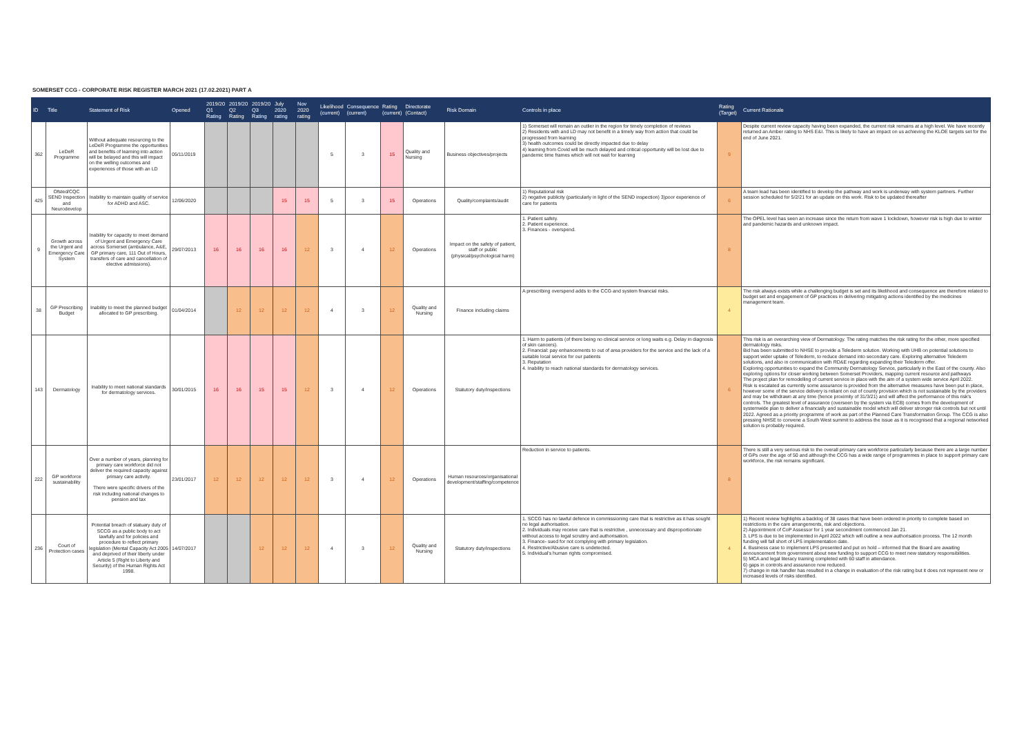SOMERSET CCG - CORPORATE RISK REGISTER MARCH 2021 (17.02.2021) PART A
| ID | Title | Statement of Risk | Opened | 2019/20 Q1 Rating | 2019/20 Q2 Rating | 2019/20 Q3 Rating | July 2020 rating | Nov 2020 rating | Likelihood (current) | Consequence (current) | Rating (current) | Directorate (Contact) | Risk Domain | Controls in place | Rating (Target) | Current Rationale |
| --- | --- | --- | --- | --- | --- | --- | --- | --- | --- | --- | --- | --- | --- | --- | --- | --- |
| 362 | LeDeR Programme | Without adequate resourcing to the LeDeR Programme the opportunities and benefits of learning into action will be belayed and this will impact on the welling outcomes and experiences of those with an LD | 05/11/2019 | | | | | | 5 | 3 | 15 | Quality and Nursing | Business objectives/projects | 1) Somerset will remain an outlier in the region for timely completion of reviews 2) Residents with and LD may not benefit in a timely way from action that could be progressed from learning 3) health outcomes could be directly impacted due to delay 4) learning from Covid will be much delayed and critical opportunity will be lost due to pandemic time frames which will not wait for learning | 9 | Despite current review capacity having been expanded, the current risk remains at a high level. We have recently returned an Amber rating to NHS E&I. This is likely to have an impact on us achieving the KLOE targets set for the end of June 2021. |
| 425 | Ofsted/CQC SEND Inspection and Neurodevelop | Inability to maintain quality of service for ADHD and ASC. | 12/06/2020 | | | | 15 | 15 | 5 | 3 | 15 | Operations | Quality/complaints/audit | 1) Reputational risk 2) negative publicity (particularly in light of the SEND inspection) 3)poor experience of care for patients | 6 | A team lead has been identified to develop the pathway and work is underway with system partners. Further session scheduled for 5/2/21 for an update on this work. Risk to be updated thereafter |
| 9 | Growth across the Urgent and Emergency Care System | Inability for capacity to meet demand of Urgent and Emergency Care across Somerset (ambulance, A&E, GP primary care, 111 Out of Hours, transfers of care and cancellation of elective admissions). | 29/07/2013 | 16 | 16 | 16 | 16 | 12 | 3 | 4 | 12 | Operations | Impact on the safety of patient, staff or public (physical/psychological harm) | 1. Patient safety. 2. Patient experience. 3. Finances - overspend. | 8 | The OPEL level has seen an increase since the return from wave 1 lockdown, however risk is high due to winter and pandemic hazards and unknown impact. |
| 38 | GP Prescribing Budget | Inability to meet the planned budget allocated to GP prescribing. | 01/04/2014 | | 12 | 12 | 12 | 12 | 4 | 3 | 12 | Quality and Nursing | Finance including claims | A prescribing overspend adds to the CCG and system financial risks. | 4 | The risk always exists while a challenging budget is set and its likelihood and consequence are therefore related to budget set and engagement of GP practices in delivering mitigating actions identified by the medicines management team. |
| 143 | Dermatology | Inability to meet national standards for dermatology services. | 30/01/2015 | 16 | 16 | 15 | 15 | 12 | 3 | 4 | 12 | Operations | Statutory duty/inspections | 1. Harm to patients (of there being no clinical service or long waits e.g. Delay in diagnosis of skin cancers). 2. Financial: pay enhancements to out of area providers for the service and the lack of a suitable local service for our patients 3. Reputation 4. Inability to reach national standards for dermatology services. | 6 | This risk is an overarching view of Dermatology. The rating matches the risk rating for the other, more specified dermatology risks. Bid has been submitted to NHSE to provide a Telederm solution. Working with UHB on potential solutions to support wider uptake of Telederm, to reduce demand into secondary care. Exploring alternative Telederm solutions, and also in communication with RD&E regarding expanding their Telederm offer. Exploring opportunities to expand the Community Dermatology Service, particularly in the East of the county. Also exploring options for closer working between Somerset Providers, mapping current resource and pathways The project plan for remodelling of current service in place with the aim of a system wide service April 2022. Risk is escalated as currently some assurance is provided from the alternative measures have been put in place, however some of the service delivery is reliant on out of county provision which is not sustainable by the providers and may be withdrawn at any time (hence proximity of 31/3/21) and will affect the performance of this risk's controls. The greatest level of assurance (overseen by the system via ECB) comes from the development of systemwide plan to deliver a financially and sustainable model which will deliver stronger risk controls but not until 2022. Agreed as a priority programme of work as part of the Planned Care Transformation Group. The CCG is also pressing NHSE to convene a South West summit to address the issue as it is recognised that a regional networked solution is probably required. |
| 222 | GP workforce sustainability | Over a number of years, planning for primary care workforce did not deliver the required capacity against primary care activity. There were specific drivers of the risk including national changes to pension and tax | 23/01/2017 | 12 | 12 | 12 | 12 | 12 | 3 | 4 | 12 | Operations | Human resources/organisational development/staffing/competence | Reduction in service to patients. | 8 | There is still a very serious risk to the overall primary care workforce particularly because there are a large number of GPs over the age of 50 and although the CCG has a wide range of programmes in place to support primary care workforce, the risk remains significant. |
| 236 | Court of Protection cases | Potential breach of statuary duty of SCCG as a public body to act lawfully and for policies and procedure to reflect primary legislation (Mental Capacity Act 2005 and deprived of their liberty under Article 5 (Right to Liberty and Security) of the Human Rights Act 1998. | 14/07/2017 | | | 12 | 12 | 12 | 4 | 3 | 12 | Quality and Nursing | Statutory duty/inspections | 1. SCCG has no lawful defence in commissioning care that is restrictive as it has sought no legal authorisation. 2. Individuals may receive care that is restrictive , unnecessary and disproportionate without access to legal scrutiny and authorisation. 3. Finance- sued for not complying with primary legislation. 4. Restrictive/Abusive care is undetected. 5. Individual's human rights compromised. | 4 | 1) Recent review highlights a backlog of 38 cases that have been ordered in priority to complete based on restrictions in the care arrangements, risk and objections. 2) Appointment of CoP Assessor for 1 year secondment commenced Jan 21. 3. LPS is due to be implemented in April 2022 which will outline a new authorisation process. The 12 month funding will fall short of LPS implementation date. 4. Business case to implement LPS presented and put on hold – informed that the Board are awaiting announcement from government about new funding to support CCG to meet new statutory responsibilities. 5) MCA and legal literacy training completed with 60 staff in attendance. 6) gaps in controls and assurance now reduced. 7) change in risk handler has resulted in a change in evaluation of the risk rating but it does not represent new or increased levels of risks identified. |